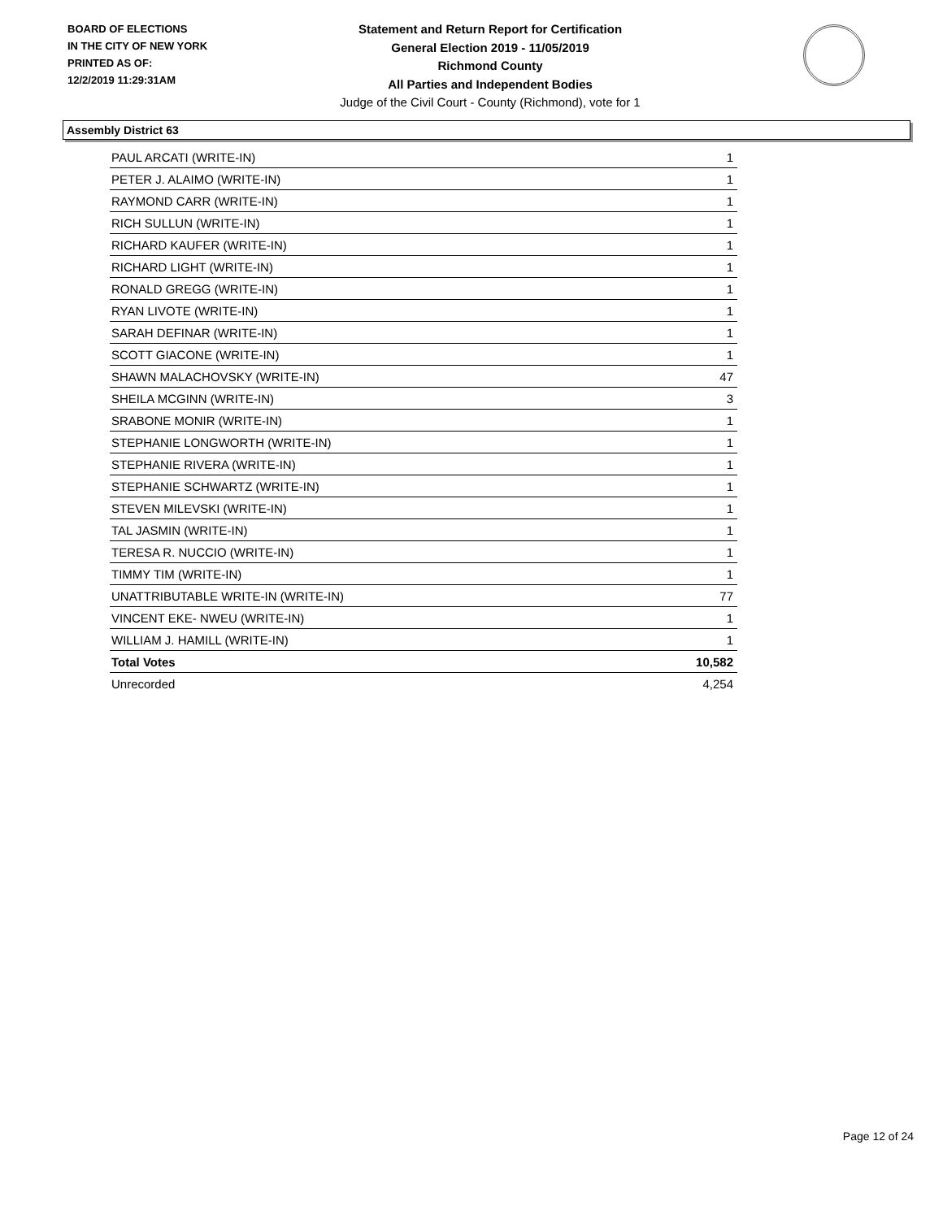BOARD OF ELECTIONS
IN THE CITY OF NEW YORK
PRINTED AS OF:
12/2/2019 11:29:31AM
Statement and Return Report for Certification
General Election 2019 - 11/05/2019
Richmond County
All Parties and Independent Bodies
Judge of the Civil Court - County (Richmond), vote for 1
Assembly District 63
| PAUL ARCATI (WRITE-IN) | 1 |
| PETER J. ALAIMO (WRITE-IN) | 1 |
| RAYMOND CARR (WRITE-IN) | 1 |
| RICH SULLUN (WRITE-IN) | 1 |
| RICHARD KAUFER (WRITE-IN) | 1 |
| RICHARD LIGHT (WRITE-IN) | 1 |
| RONALD GREGG (WRITE-IN) | 1 |
| RYAN LIVOTE (WRITE-IN) | 1 |
| SARAH DEFINAR (WRITE-IN) | 1 |
| SCOTT GIACONE (WRITE-IN) | 1 |
| SHAWN MALACHOVSKY (WRITE-IN) | 47 |
| SHEILA MCGINN (WRITE-IN) | 3 |
| SRABONE MONIR (WRITE-IN) | 1 |
| STEPHANIE LONGWORTH (WRITE-IN) | 1 |
| STEPHANIE RIVERA (WRITE-IN) | 1 |
| STEPHANIE SCHWARTZ (WRITE-IN) | 1 |
| STEVEN MILEVSKI (WRITE-IN) | 1 |
| TAL JASMIN (WRITE-IN) | 1 |
| TERESA R. NUCCIO (WRITE-IN) | 1 |
| TIMMY TIM (WRITE-IN) | 1 |
| UNATTRIBUTABLE WRITE-IN (WRITE-IN) | 77 |
| VINCENT EKE- NWEU (WRITE-IN) | 1 |
| WILLIAM J. HAMILL (WRITE-IN) | 1 |
| Total Votes | 10,582 |
| Unrecorded | 4,254 |
Page 12 of 24